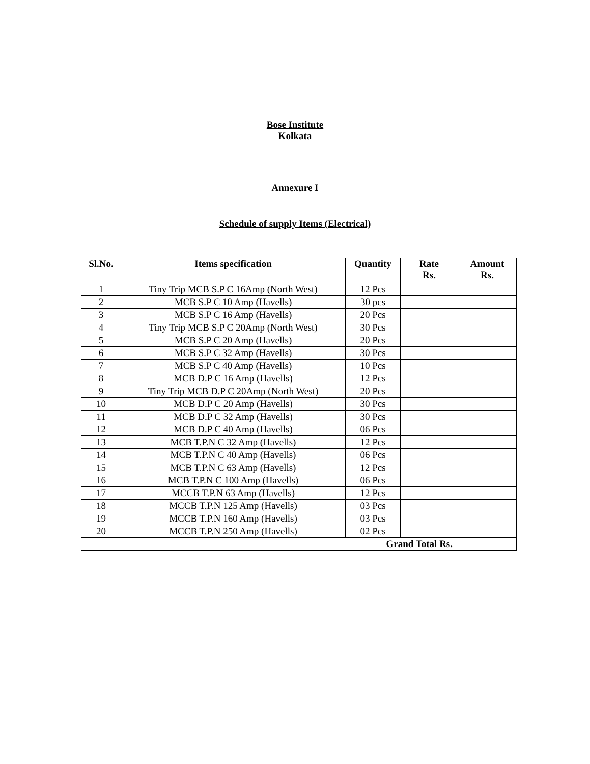Bose Institute
Kolkata
Annexure I
Schedule of supply Items (Electrical)
| Sl.No. | Items specification | Quantity | Rate Rs. | Amount Rs. |
| --- | --- | --- | --- | --- |
| 1 | Tiny Trip MCB S.P C 16Amp (North West) | 12 Pcs | | |
| 2 | MCB S.P C 10 Amp (Havells) | 30 pcs | | |
| 3 | MCB S.P C 16 Amp (Havells) | 20 Pcs | | |
| 4 | Tiny Trip MCB S.P C 20Amp (North West) | 30 Pcs | | |
| 5 | MCB S.P C 20 Amp (Havells) | 20 Pcs | | |
| 6 | MCB S.P C 32 Amp (Havells) | 30 Pcs | | |
| 7 | MCB S.P C 40 Amp (Havells) | 10 Pcs | | |
| 8 | MCB D.P C 16 Amp (Havells) | 12 Pcs | | |
| 9 | Tiny Trip MCB D.P C 20Amp (North West) | 20 Pcs | | |
| 10 | MCB D.P C 20 Amp (Havells) | 30 Pcs | | |
| 11 | MCB D.P C 32 Amp (Havells) | 30 Pcs | | |
| 12 | MCB D.P C 40 Amp (Havells) | 06 Pcs | | |
| 13 | MCB T.P.N C 32 Amp (Havells) | 12 Pcs | | |
| 14 | MCB T.P.N C 40 Amp (Havells) | 06 Pcs | | |
| 15 | MCB T.P.N C 63 Amp (Havells) | 12 Pcs | | |
| 16 | MCB T.P.N C 100 Amp (Havells) | 06 Pcs | | |
| 17 | MCCB T.P.N 63 Amp (Havells) | 12 Pcs | | |
| 18 | MCCB T.P.N 125 Amp (Havells) | 03 Pcs | | |
| 19 | MCCB T.P.N 160 Amp (Havells) | 03 Pcs | | |
| 20 | MCCB T.P.N 250 Amp (Havells) | 02 Pcs | | |
| Grand Total Rs. | | | | |